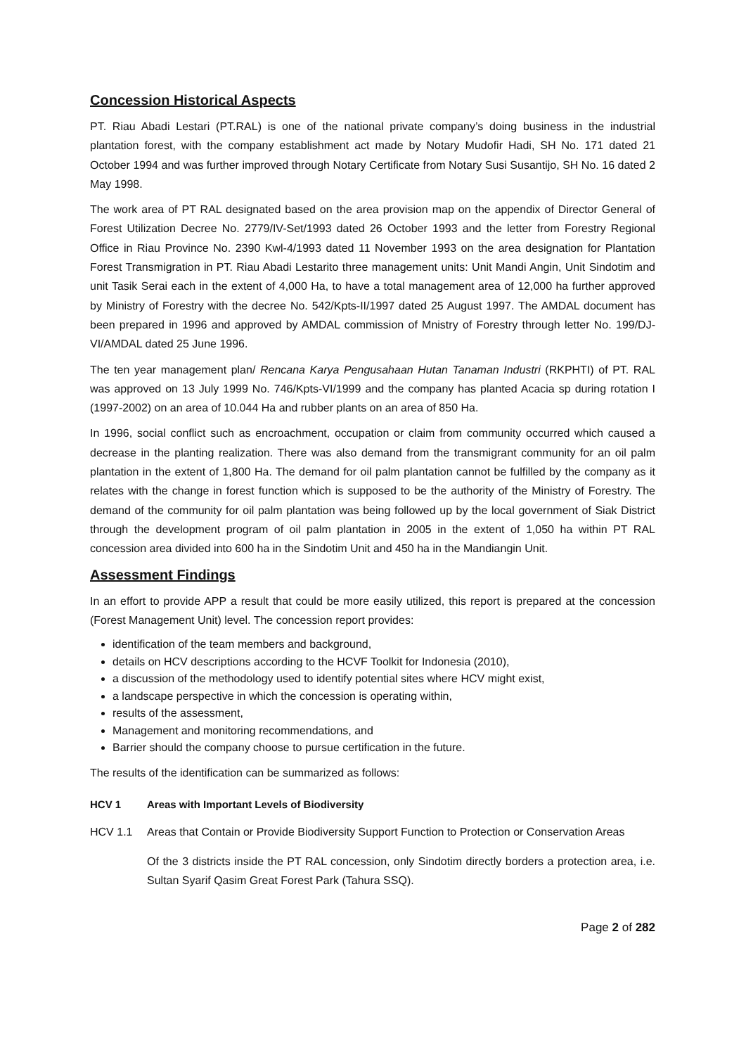Concession Historical Aspects
PT. Riau Abadi Lestari (PT.RAL) is one of the national private company’s doing business in the industrial plantation forest, with the company establishment act made by Notary Mudofir Hadi, SH No. 171 dated 21 October 1994 and was further improved through Notary Certificate from Notary Susi Susantijo, SH No. 16 dated 2 May 1998.
The work area of PT RAL designated based on the area provision map on the appendix of Director General of Forest Utilization Decree No. 2779/IV-Set/1993 dated 26 October 1993 and the letter from Forestry Regional Office in Riau Province No. 2390 Kwl-4/1993 dated 11 November 1993 on the area designation for Plantation Forest Transmigration in PT. Riau Abadi Lestarito three management units: Unit Mandi Angin, Unit Sindotim and unit Tasik Serai each in the extent of 4,000 Ha, to have a total management area of 12,000 ha further approved by Ministry of Forestry with the decree No. 542/Kpts-II/1997 dated 25 August 1997. The AMDAL document has been prepared in 1996 and approved by AMDAL commission of Mnistry of Forestry through letter No. 199/DJ-VI/AMDAL dated 25 June 1996.
The ten year management plan/ Rencana Karya Pengusahaan Hutan Tanaman Industri (RKPHTI) of PT. RAL was approved on 13 July 1999 No. 746/Kpts-VI/1999 and the company has planted Acacia sp during rotation I (1997-2002) on an area of 10.044 Ha and rubber plants on an area of 850 Ha.
In 1996, social conflict such as encroachment, occupation or claim from community occurred which caused a decrease in the planting realization. There was also demand from the transmigrant community for an oil palm plantation in the extent of 1,800 Ha. The demand for oil palm plantation cannot be fulfilled by the company as it relates with the change in forest function which is supposed to be the authority of the Ministry of Forestry. The demand of the community for oil palm plantation was being followed up by the local government of Siak District through the development program of oil palm plantation in 2005 in the extent of 1,050 ha within PT RAL concession area divided into 600 ha in the Sindotim Unit and 450 ha in the Mandiangin Unit.
Assessment Findings
In an effort to provide APP a result that could be more easily utilized, this report is prepared at the concession (Forest Management Unit) level. The concession report provides:
identification of the team members and background,
details on HCV descriptions according to the HCVF Toolkit for Indonesia (2010),
a discussion of the methodology used to identify potential sites where HCV might exist,
a landscape perspective in which the concession is operating within,
results of the assessment,
Management and monitoring recommendations, and
Barrier should the company choose to pursue certification in the future.
The results of the identification can be summarized as follows:
HCV 1 Areas with Important Levels of Biodiversity
HCV 1.1 Areas that Contain or Provide Biodiversity Support Function to Protection or Conservation Areas
Of the 3 districts inside the PT RAL concession, only Sindotim directly borders a protection area, i.e. Sultan Syarif Qasim Great Forest Park (Tahura SSQ).
Page 2 of 282